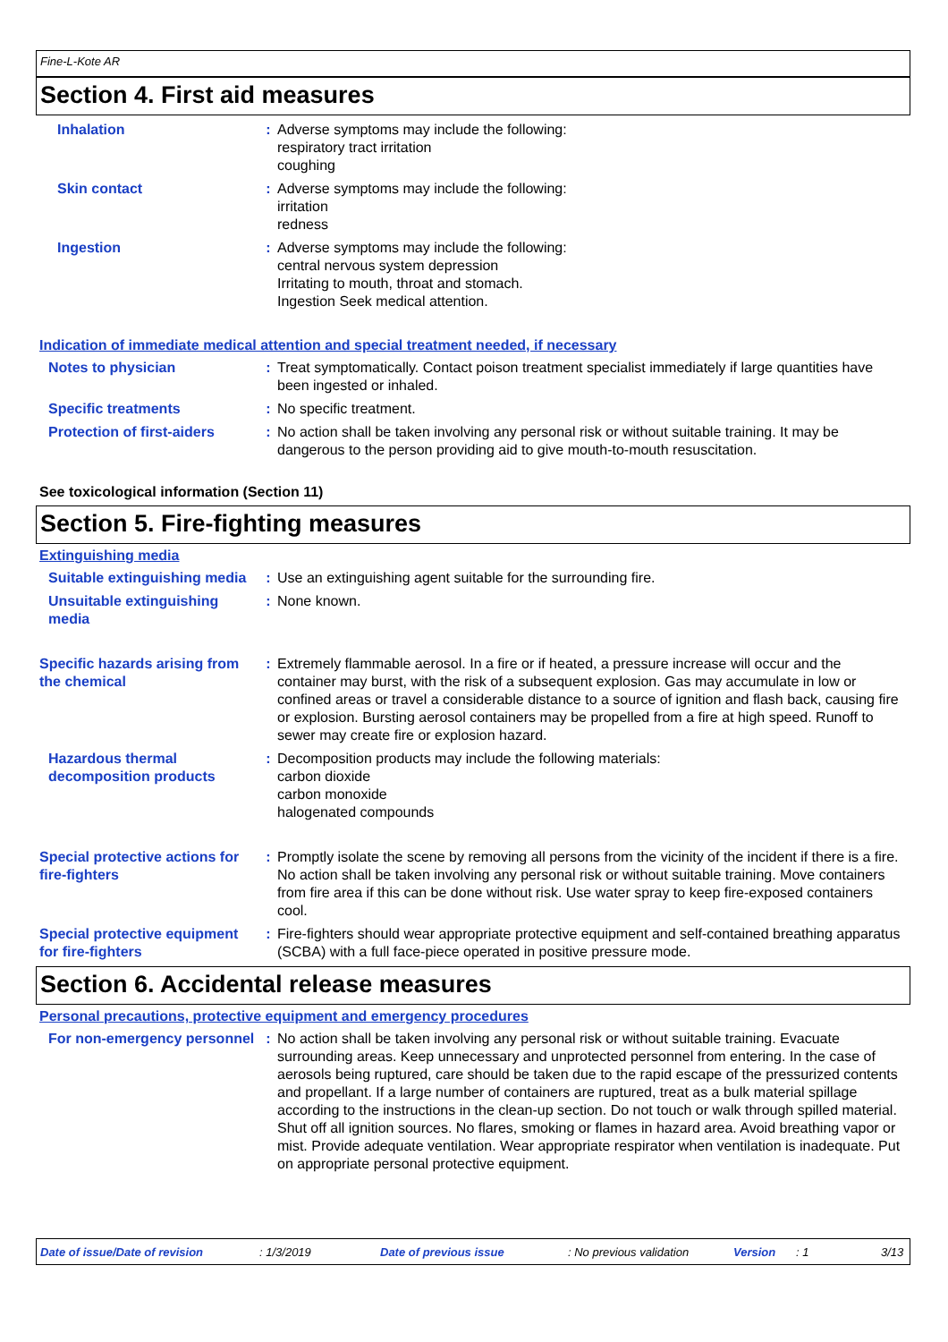Fine-L-Kote AR
Section 4. First aid measures
Inhalation : Adverse symptoms may include the following:
respiratory tract irritation
coughing
Skin contact : Adverse symptoms may include the following:
irritation
redness
Ingestion : Adverse symptoms may include the following:
central nervous system depression
Irritating to mouth, throat and stomach.
Ingestion Seek medical attention.
Indication of immediate medical attention and special treatment needed, if necessary
Notes to physician : Treat symptomatically. Contact poison treatment specialist immediately if large quantities have been ingested or inhaled.
Specific treatments : No specific treatment.
Protection of first-aiders
: No action shall be taken involving any personal risk or without suitable training. It may be dangerous to the person providing aid to give mouth-to-mouth resuscitation.
See toxicological information (Section 11)
Section 5. Fire-fighting measures
Extinguishing media
Suitable extinguishing media
: Use an extinguishing agent suitable for the surrounding fire.
Unsuitable extinguishing media
: None known.
Specific hazards arising from the chemical
: Extremely flammable aerosol. In a fire or if heated, a pressure increase will occur and the container may burst, with the risk of a subsequent explosion. Gas may accumulate in low or confined areas or travel a considerable distance to a source of ignition and flash back, causing fire or explosion. Bursting aerosol containers may be propelled from a fire at high speed. Runoff to sewer may create fire or explosion hazard.
Hazardous thermal decomposition products
: Decomposition products may include the following materials:
carbon dioxide
carbon monoxide
halogenated compounds
Special protective actions for fire-fighters
: Promptly isolate the scene by removing all persons from the vicinity of the incident if there is a fire. No action shall be taken involving any personal risk or without suitable training. Move containers from fire area if this can be done without risk. Use water spray to keep fire-exposed containers cool.
Special protective equipment for fire-fighters
: Fire-fighters should wear appropriate protective equipment and self-contained breathing apparatus (SCBA) with a full face-piece operated in positive pressure mode.
Section 6. Accidental release measures
Personal precautions, protective equipment and emergency procedures
For non-emergency personnel
: No action shall be taken involving any personal risk or without suitable training. Evacuate surrounding areas. Keep unnecessary and unprotected personnel from entering. In the case of aerosols being ruptured, care should be taken due to the rapid escape of the pressurized contents and propellant. If a large number of containers are ruptured, treat as a bulk material spillage according to the instructions in the clean-up section. Do not touch or walk through spilled material. Shut off all ignition sources. No flares, smoking or flames in hazard area. Avoid breathing vapor or mist. Provide adequate ventilation. Wear appropriate respirator when ventilation is inadequate. Put on appropriate personal protective equipment.
Date of issue/Date of revision: 1/3/2019 Date of previous issue: No previous validation Version: 1 3/13